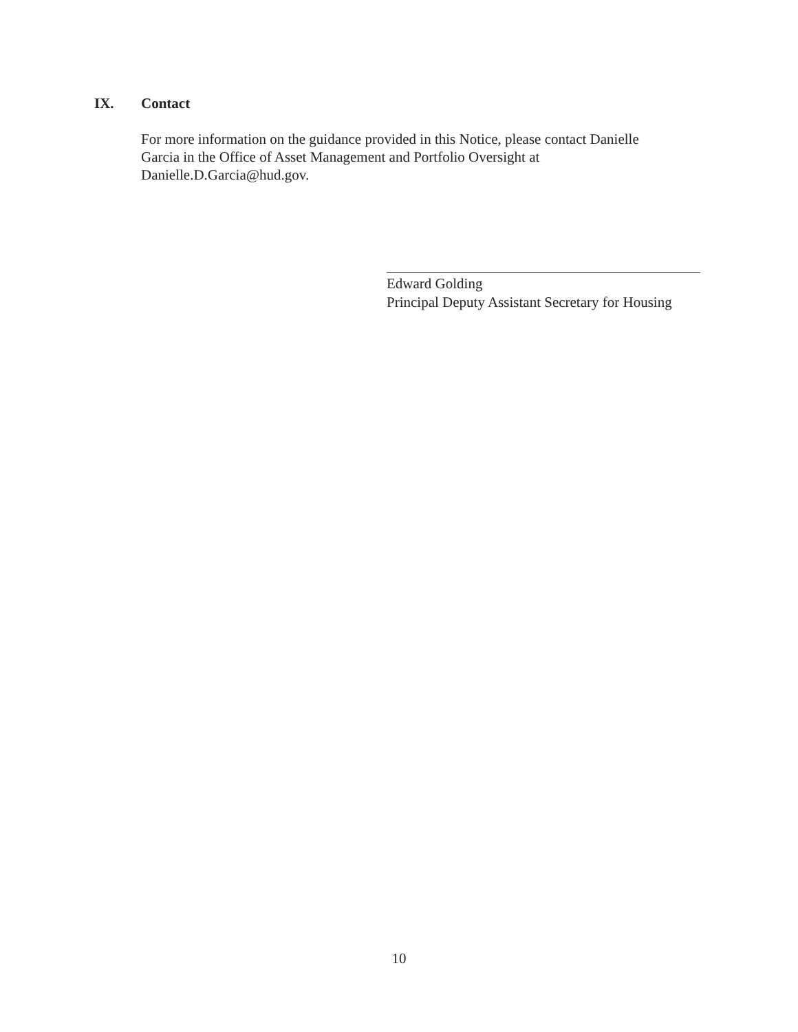IX. Contact
For more information on the guidance provided in this Notice, please contact Danielle
Garcia in the Office of Asset Management and Portfolio Oversight at
Danielle.D.Garcia@hud.gov.
Edward Golding
Principal Deputy Assistant Secretary for Housing
10